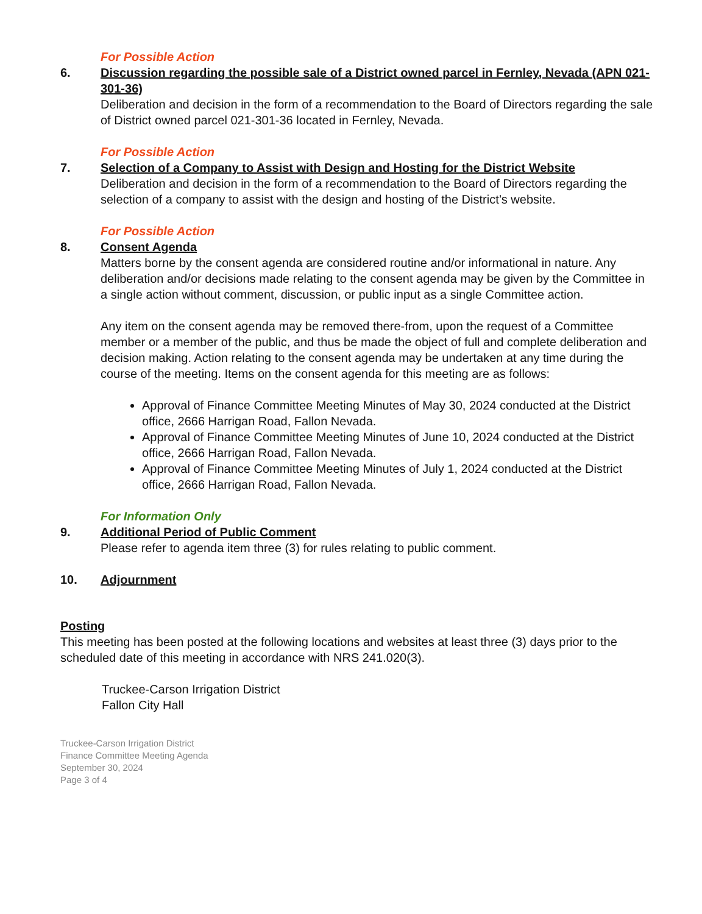For Possible Action
6. Discussion regarding the possible sale of a District owned parcel in Fernley, Nevada (APN 021-301-36)
Deliberation and decision in the form of a recommendation to the Board of Directors regarding the sale of District owned parcel 021-301-36 located in Fernley, Nevada.
For Possible Action
7. Selection of a Company to Assist with Design and Hosting for the District Website
Deliberation and decision in the form of a recommendation to the Board of Directors regarding the selection of a company to assist with the design and hosting of the District’s website.
For Possible Action
8. Consent Agenda
Matters borne by the consent agenda are considered routine and/or informational in nature. Any deliberation and/or decisions made relating to the consent agenda may be given by the Committee in a single action without comment, discussion, or public input as a single Committee action.
Any item on the consent agenda may be removed there-from, upon the request of a Committee member or a member of the public, and thus be made the object of full and complete deliberation and decision making. Action relating to the consent agenda may be undertaken at any time during the course of the meeting. Items on the consent agenda for this meeting are as follows:
Approval of Finance Committee Meeting Minutes of May 30, 2024 conducted at the District office, 2666 Harrigan Road, Fallon Nevada.
Approval of Finance Committee Meeting Minutes of June 10, 2024 conducted at the District office, 2666 Harrigan Road, Fallon Nevada.
Approval of Finance Committee Meeting Minutes of July 1, 2024 conducted at the District office, 2666 Harrigan Road, Fallon Nevada.
For Information Only
9. Additional Period of Public Comment
Please refer to agenda item three (3) for rules relating to public comment.
10. Adjournment
Posting
This meeting has been posted at the following locations and websites at least three (3) days prior to the scheduled date of this meeting in accordance with NRS 241.020(3).
Truckee-Carson Irrigation District
Fallon City Hall
Truckee-Carson Irrigation District
Finance Committee Meeting Agenda
September 30, 2024
Page 3 of 4